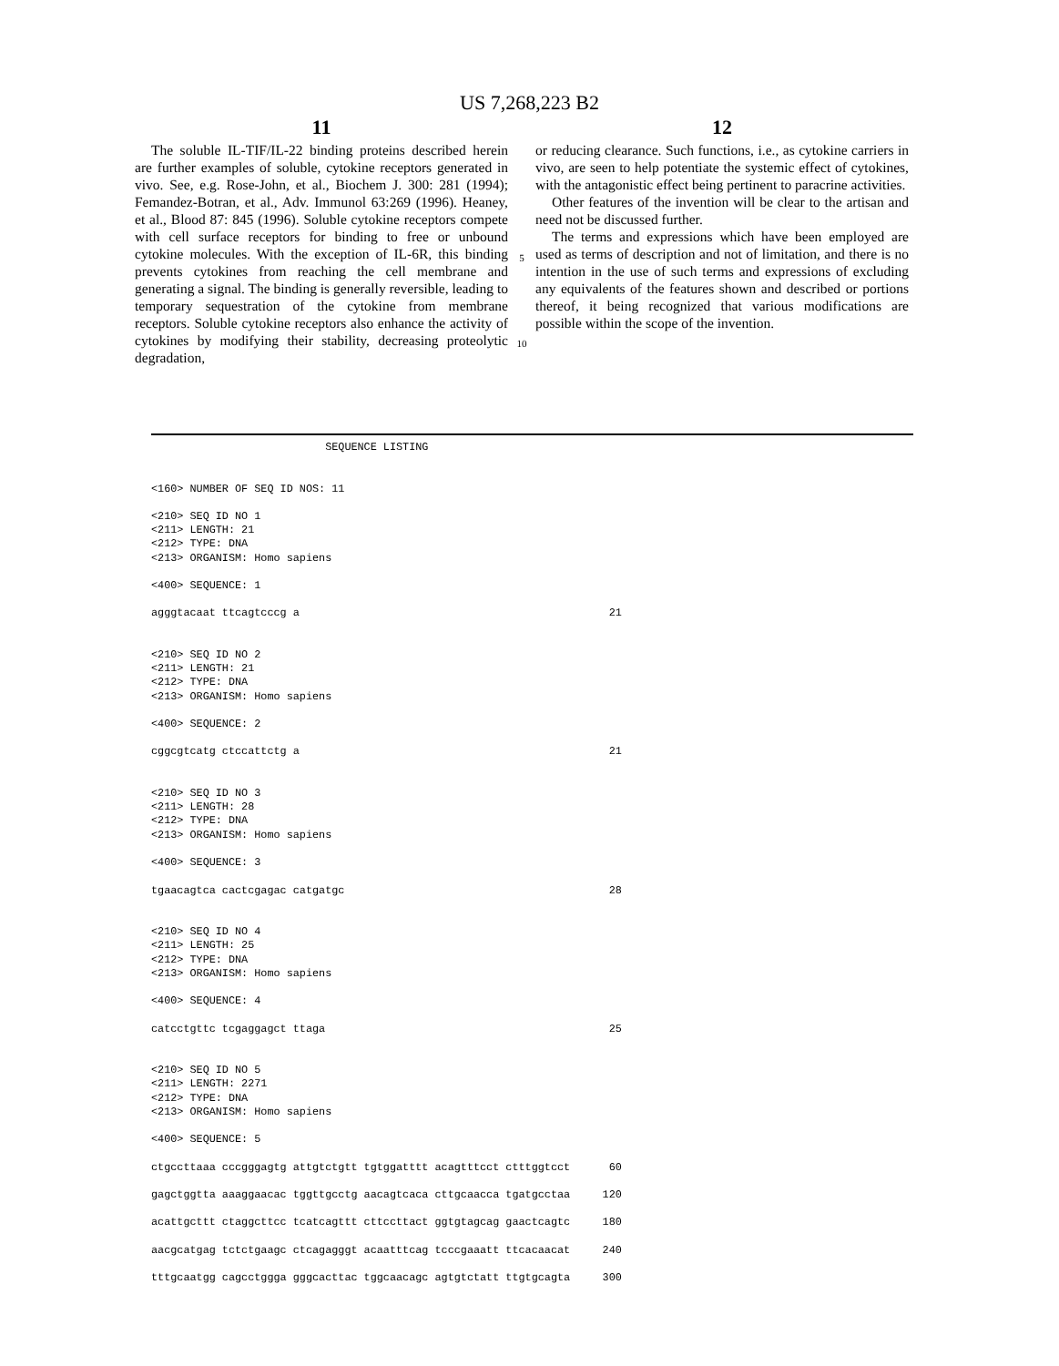US 7,268,223 B2
11
The soluble IL-TIF/IL-22 binding proteins described herein are further examples of soluble, cytokine receptors generated in vivo. See, e.g. Rose-John, et al., Biochem J. 300: 281 (1994); Femandez-Botran, et al., Adv. Immunol 63:269 (1996). Heaney, et al., Blood 87: 845 (1996). Soluble cytokine receptors compete with cell surface receptors for binding to free or unbound cytokine molecules. With the exception of IL-6R, this binding prevents cytokines from reaching the cell membrane and generating a signal. The binding is generally reversible, leading to temporary sequestration of the cytokine from membrane receptors. Soluble cytokine receptors also enhance the activity of cytokines by modifying their stability, decreasing proteolytic degradation,
5
10
12
or reducing clearance. Such functions, i.e., as cytokine carriers in vivo, are seen to help potentiate the systemic effect of cytokines, with the antagonistic effect being pertinent to paracrine activities.
Other features of the invention will be clear to the artisan and need not be discussed further.
The terms and expressions which have been employed are used as terms of description and not of limitation, and there is no intention in the use of such terms and expressions of excluding any equivalents of the features shown and described or portions thereof, it being recognized that various modifications are possible within the scope of the invention.
                           SEQUENCE LISTING


<160> NUMBER OF SEQ ID NOS: 11

<210> SEQ ID NO 1
<211> LENGTH: 21
<212> TYPE: DNA
<213> ORGANISM: Homo sapiens

<400> SEQUENCE: 1

agggtacaat ttcagtcccg a                                                21


<210> SEQ ID NO 2
<211> LENGTH: 21
<212> TYPE: DNA
<213> ORGANISM: Homo sapiens

<400> SEQUENCE: 2

cggcgtcatg ctccattctg a                                                21


<210> SEQ ID NO 3
<211> LENGTH: 28
<212> TYPE: DNA
<213> ORGANISM: Homo sapiens

<400> SEQUENCE: 3

tgaacagtca cactcgagac catgatgc                                         28


<210> SEQ ID NO 4
<211> LENGTH: 25
<212> TYPE: DNA
<213> ORGANISM: Homo sapiens

<400> SEQUENCE: 4

catcctgttc tcgaggagct ttaga                                            25


<210> SEQ ID NO 5
<211> LENGTH: 2271
<212> TYPE: DNA
<213> ORGANISM: Homo sapiens

<400> SEQUENCE: 5

ctgccttaaa cccgggagtg attgtctgtt tgtggatttt acagtttcct ctttggtcct      60

gagctggtta aaaggaacac tggttgcctg aacagtcaca cttgcaacca tgatgcctaa     120

acattgcttt ctaggcttcc tcatcagttt cttccttact ggtgtagcag gaactcagtc     180

aacgcatgag tctctgaagc ctcagagggt acaatttcag tcccgaaatt ttcacaacat     240

tttgcaatgg cagcctggga gggcacttac tggcaacagc agtgtctatt ttgtgcagta     300